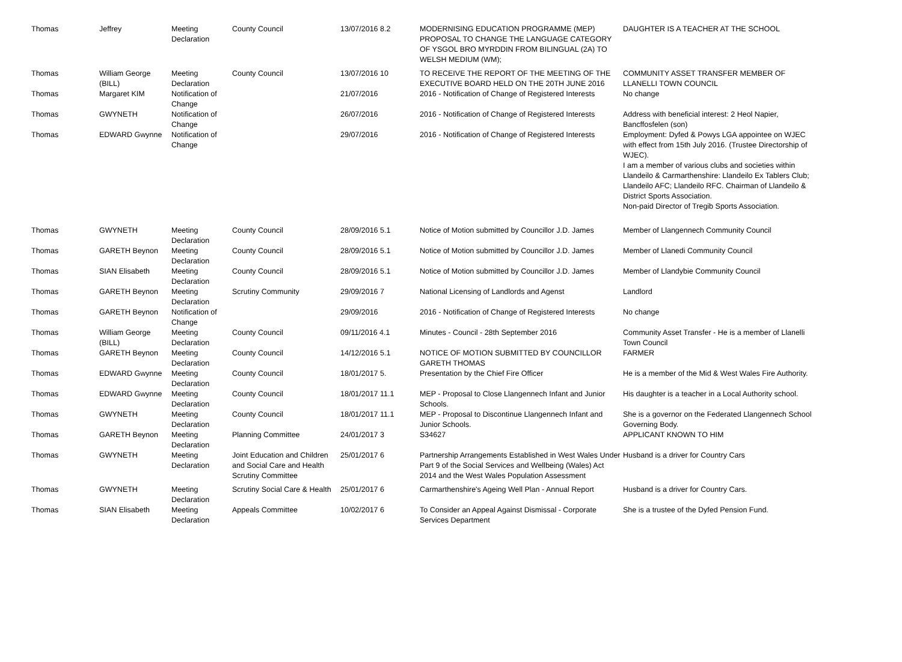| Thomas | Jeffrey | Meeting Declaration | County Council | 13/07/2016 8.2 | MODERNISING EDUCATION PROGRAMME (MEP) PROPOSAL TO CHANGE THE LANGUAGE CATEGORY OF YSGOL BRO MYRDDIN FROM BILINGUAL (2A) TO WELSH MEDIUM (WM); | DAUGHTER IS A TEACHER AT THE SCHOOL |
| Thomas | William George (BILL) | Meeting Declaration | County Council | 13/07/2016 10 | TO RECEIVE THE REPORT OF THE MEETING OF THE EXECUTIVE BOARD HELD ON THE 20TH JUNE 2016 | COMMUNITY ASSET TRANSFER MEMBER OF LLANELLI TOWN COUNCIL |
| Thomas | Margaret KIM | Notification of Change | | 21/07/2016 | 2016 - Notification of Change of Registered Interests | No change |
| Thomas | GWYNETH | Notification of Change | | 26/07/2016 | 2016 - Notification of Change of Registered Interests | Address with beneficial interest: 2 Heol Napier, Bancffosfelen (son) |
| Thomas | EDWARD Gwynne | Notification of Change | | 29/07/2016 | 2016 - Notification of Change of Registered Interests | Employment: Dyfed & Powys LGA appointee on WJEC with effect from 15th July 2016. (Trustee Directorship of WJEC). I am a member of various clubs and societies within Llandeilo & Carmarthenshire: Llandeilo Ex Tablers Club; Llandeilo AFC; Llandeilo RFC. Chairman of Llandeilo & District Sports Association. Non-paid Director of Tregib Sports Association. |
| Thomas | GWYNETH | Meeting Declaration | County Council | 28/09/2016 5.1 | Notice of Motion submitted by Councillor J.D. James | Member of Llangennech Community Council |
| Thomas | GARETH Beynon | Meeting Declaration | County Council | 28/09/2016 5.1 | Notice of Motion submitted by Councillor J.D. James | Member of Llanedi Community Council |
| Thomas | SIAN Elisabeth | Meeting Declaration | County Council | 28/09/2016 5.1 | Notice of Motion submitted by Councillor J.D. James | Member of Llandybie Community Council |
| Thomas | GARETH Beynon | Meeting Declaration | Scrutiny Community | 29/09/2016 7 | National Licensing of Landlords and Agenst | Landlord |
| Thomas | GARETH Beynon | Notification of Change | | 29/09/2016 | 2016 - Notification of Change of Registered Interests | No change |
| Thomas | William George (BILL) | Meeting Declaration | County Council | 09/11/2016 4.1 | Minutes - Council - 28th September 2016 | Community Asset Transfer - He is a member of Llanelli Town Council |
| Thomas | GARETH Beynon | Meeting Declaration | County Council | 14/12/2016 5.1 | NOTICE OF MOTION SUBMITTED BY COUNCILLOR GARETH THOMAS | FARMER |
| Thomas | EDWARD Gwynne | Meeting Declaration | County Council | 18/01/2017 5. | Presentation by the Chief Fire Officer | He is a member of the Mid & West Wales Fire Authority. |
| Thomas | EDWARD Gwynne | Meeting Declaration | County Council | 18/01/2017 11.1 | MEP - Proposal to Close Llangennech Infant and Junior Schools. | His daughter is a teacher in a Local Authority school. |
| Thomas | GWYNETH | Meeting Declaration | County Council | 18/01/2017 11.1 | MEP - Proposal to Discontinue Llangennech Infant and Junior Schools. | She is a governor on the Federated Llangennech School Governing Body. |
| Thomas | GARETH Beynon | Meeting Declaration | Planning Committee | 24/01/2017 3 | S34627 | APPLICANT KNOWN TO HIM |
| Thomas | GWYNETH | Meeting Declaration | Joint Education and Children and Social Care and Health Scrutiny Committee | 25/01/2017 6 | Partnership Arrangements Established in West Wales Under Part 9 of the Social Services and Wellbeing (Wales) Act 2014 and the West Wales Population Assessment | Husband is a driver for Country Cars |
| Thomas | GWYNETH | Meeting Declaration | Scrutiny Social Care & Health | 25/01/2017 6 | Carmarthenshire's Ageing Well Plan - Annual Report | Husband is a driver for Country Cars. |
| Thomas | SIAN Elisabeth | Meeting Declaration | Appeals Committee | 10/02/2017 6 | To Consider an Appeal Against Dismissal - Corporate Services Department | She is a trustee of the Dyfed Pension Fund. |